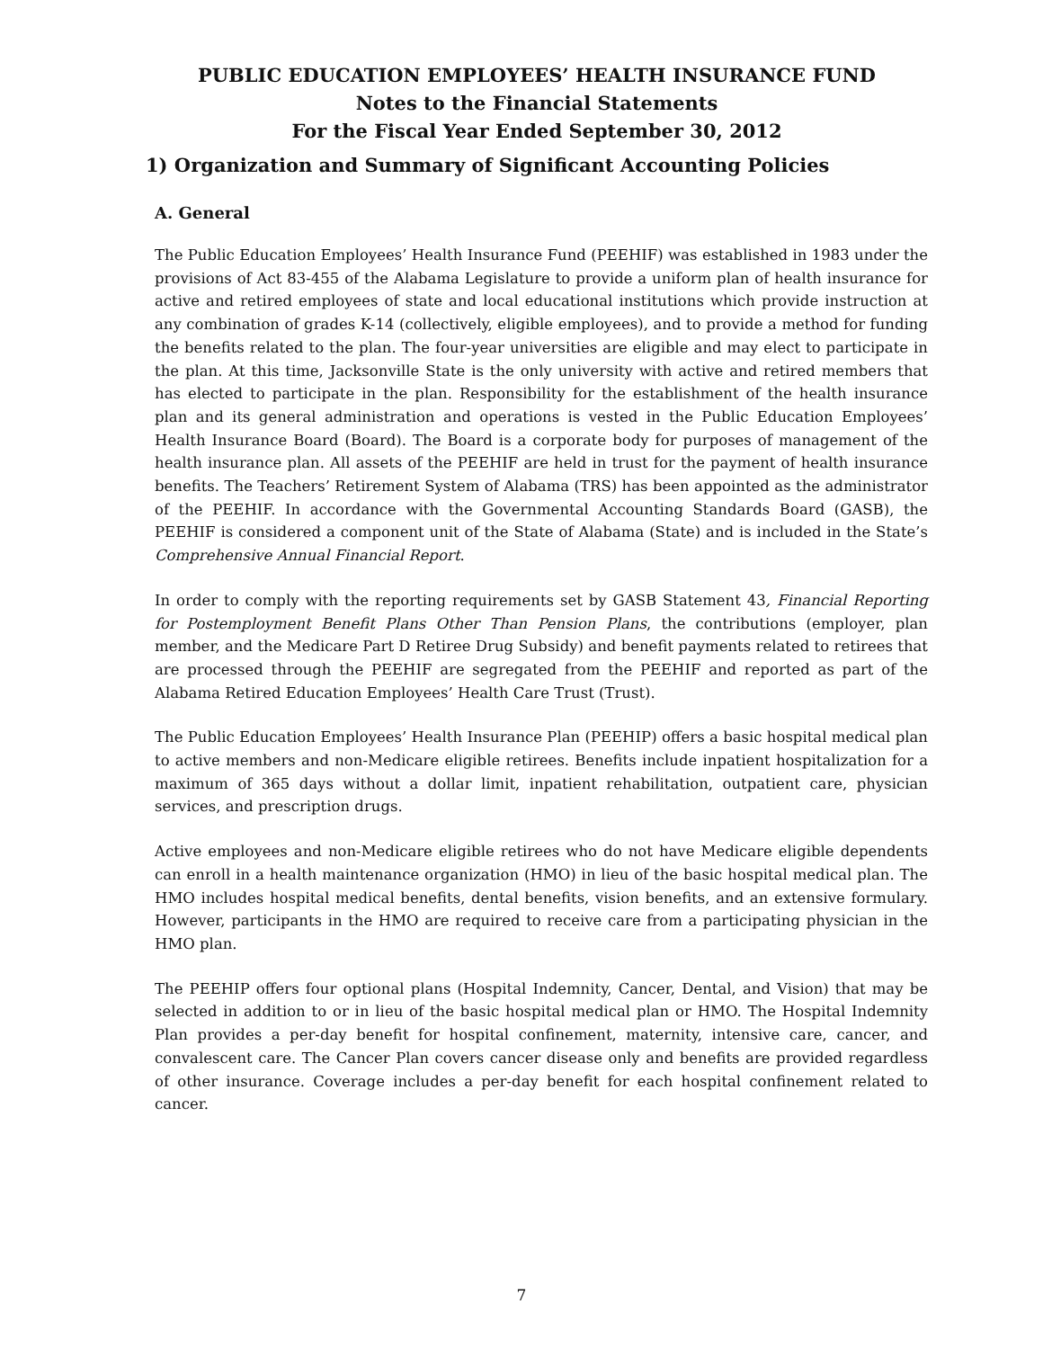PUBLIC EDUCATION EMPLOYEES’ HEALTH INSURANCE FUND
Notes to the Financial Statements
For the Fiscal Year Ended September 30, 2012
1) Organization and Summary of Significant Accounting Policies
A. General
The Public Education Employees’ Health Insurance Fund (PEEHIF) was established in 1983 under the provisions of Act 83-455 of the Alabama Legislature to provide a uniform plan of health insurance for active and retired employees of state and local educational institutions which provide instruction at any combination of grades K-14 (collectively, eligible employees), and to provide a method for funding the benefits related to the plan. The four-year universities are eligible and may elect to participate in the plan. At this time, Jacksonville State is the only university with active and retired members that has elected to participate in the plan. Responsibility for the establishment of the health insurance plan and its general administration and operations is vested in the Public Education Employees’ Health Insurance Board (Board). The Board is a corporate body for purposes of management of the health insurance plan. All assets of the PEEHIF are held in trust for the payment of health insurance benefits. The Teachers’ Retirement System of Alabama (TRS) has been appointed as the administrator of the PEEHIF. In accordance with the Governmental Accounting Standards Board (GASB), the PEEHIF is considered a component unit of the State of Alabama (State) and is included in the State’s Comprehensive Annual Financial Report.
In order to comply with the reporting requirements set by GASB Statement 43, Financial Reporting for Postemployment Benefit Plans Other Than Pension Plans, the contributions (employer, plan member, and the Medicare Part D Retiree Drug Subsidy) and benefit payments related to retirees that are processed through the PEEHIF are segregated from the PEEHIF and reported as part of the Alabama Retired Education Employees’ Health Care Trust (Trust).
The Public Education Employees’ Health Insurance Plan (PEEHIP) offers a basic hospital medical plan to active members and non-Medicare eligible retirees. Benefits include inpatient hospitalization for a maximum of 365 days without a dollar limit, inpatient rehabilitation, outpatient care, physician services, and prescription drugs.
Active employees and non-Medicare eligible retirees who do not have Medicare eligible dependents can enroll in a health maintenance organization (HMO) in lieu of the basic hospital medical plan. The HMO includes hospital medical benefits, dental benefits, vision benefits, and an extensive formulary. However, participants in the HMO are required to receive care from a participating physician in the HMO plan.
The PEEHIP offers four optional plans (Hospital Indemnity, Cancer, Dental, and Vision) that may be selected in addition to or in lieu of the basic hospital medical plan or HMO. The Hospital Indemnity Plan provides a per-day benefit for hospital confinement, maternity, intensive care, cancer, and convalescent care. The Cancer Plan covers cancer disease only and benefits are provided regardless of other insurance. Coverage includes a per-day benefit for each hospital confinement related to cancer.
7